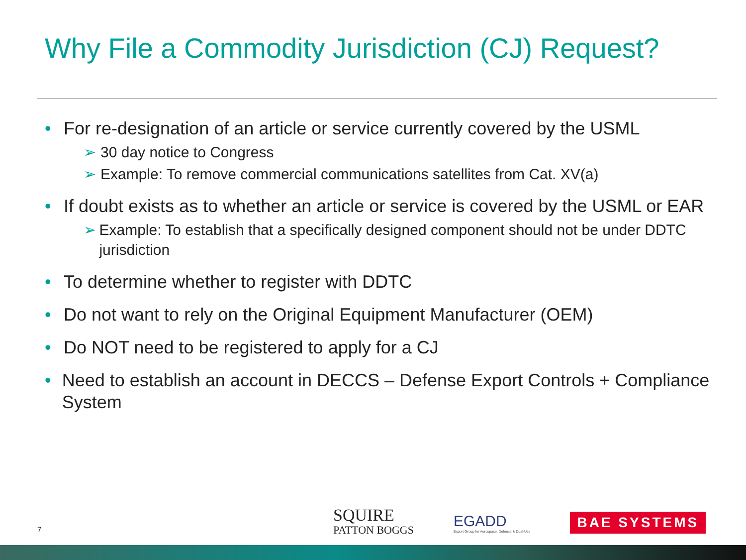Why File a Commodity Jurisdiction (CJ) Request?
• For re-designation of an article or service currently covered by the USML
➢ 30 day notice to Congress
➢ Example: To remove commercial communications satellites from Cat. XV(a)
• If doubt exists as to whether an article or service is covered by the USML or EAR
➢ Example: To establish that a specifically designed component should not be under DDTC jurisdiction
• To determine whether to register with DDTC
• Do not want to rely on the Original Equipment Manufacturer (OEM)
• Do NOT need to be registered to apply for a CJ
• Need to establish an account in DECCS – Defense Export Controls + Compliance System
7
SQUIRE
PATTON BOGGS
EGADD
Export Group for Aerospace, Defence & Dual-Use
BAE SYSTEMS